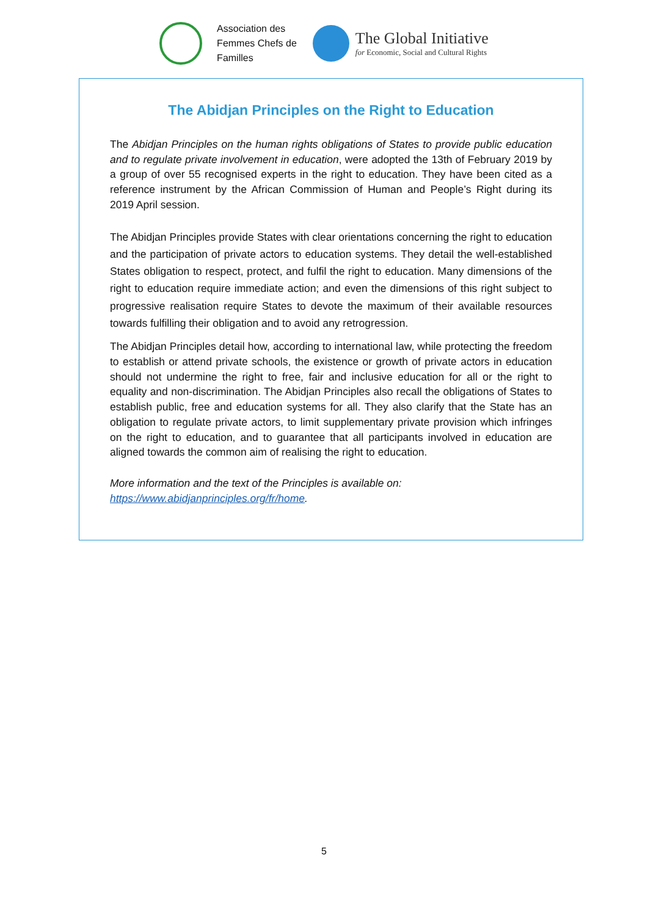Association des
Femmes Chefs de
Familles
The Global Initiative
for Economic, Social and Cultural Rights
The Abidjan Principles on the Right to Education
The Abidjan Principles on the human rights obligations of States to provide public education and to regulate private involvement in education, were adopted the 13th of February 2019 by a group of over 55 recognised experts in the right to education. They have been cited as a reference instrument by the African Commission of Human and People’s Right during its 2019 April session.
The Abidjan Principles provide States with clear orientations concerning the right to education and the participation of private actors to education systems. They detail the well-established States obligation to respect, protect, and fulfil the right to education. Many dimensions of the right to education require immediate action; and even the dimensions of this right subject to progressive realisation require States to devote the maximum of their available resources towards fulfilling their obligation and to avoid any retrogression.
The Abidjan Principles detail how, according to international law, while protecting the freedom to establish or attend private schools, the existence or growth of private actors in education should not undermine the right to free, fair and inclusive education for all or the right to equality and non-discrimination. The Abidjan Principles also recall the obligations of States to establish public, free and education systems for all. They also clarify that the State has an obligation to regulate private actors, to limit supplementary private provision which infringes on the right to education, and to guarantee that all participants involved in education are aligned towards the common aim of realising the right to education.
More information and the text of the Principles is available on:
https://www.abidjanprinciples.org/fr/home.
5